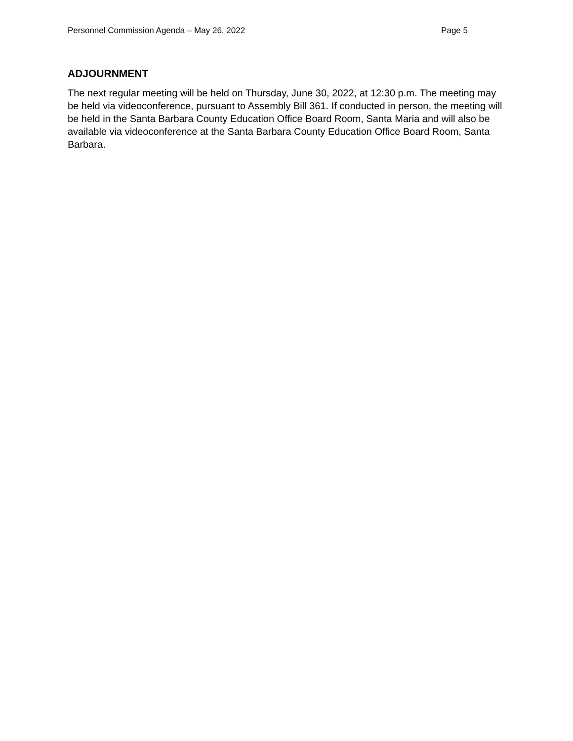Personnel Commission Agenda – May 26, 2022 Page 5
ADJOURNMENT
The next regular meeting will be held on Thursday, June 30, 2022, at 12:30 p.m. The meeting may be held via videoconference, pursuant to Assembly Bill 361. If conducted in person, the meeting will be held in the Santa Barbara County Education Office Board Room, Santa Maria and will also be available via videoconference at the Santa Barbara County Education Office Board Room, Santa Barbara.